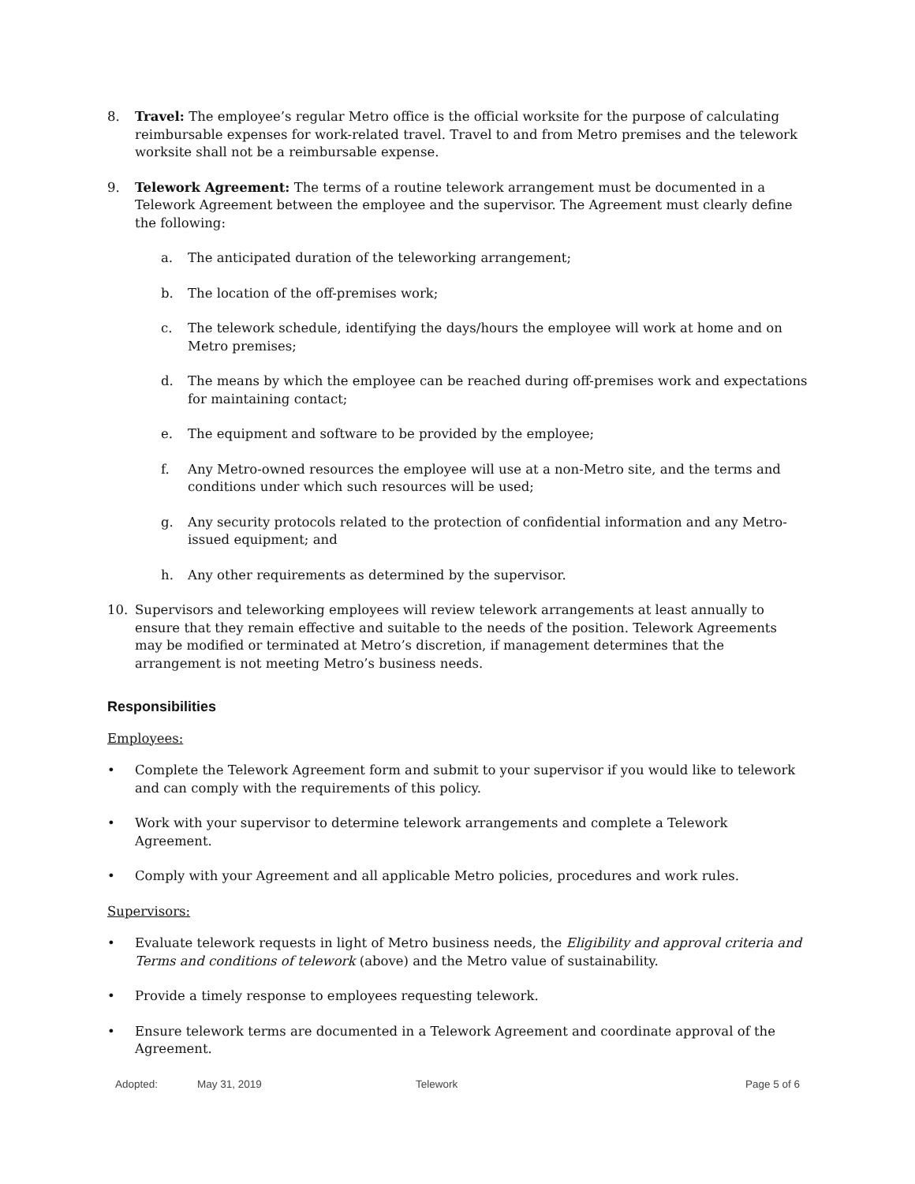8. Travel: The employee’s regular Metro office is the official worksite for the purpose of calculating reimbursable expenses for work-related travel. Travel to and from Metro premises and the telework worksite shall not be a reimbursable expense.
9. Telework Agreement: The terms of a routine telework arrangement must be documented in a Telework Agreement between the employee and the supervisor. The Agreement must clearly define the following:
a. The anticipated duration of the teleworking arrangement;
b. The location of the off-premises work;
c. The telework schedule, identifying the days/hours the employee will work at home and on Metro premises;
d. The means by which the employee can be reached during off-premises work and expectations for maintaining contact;
e. The equipment and software to be provided by the employee;
f. Any Metro-owned resources the employee will use at a non-Metro site, and the terms and conditions under which such resources will be used;
g. Any security protocols related to the protection of confidential information and any Metro-issued equipment; and
h. Any other requirements as determined by the supervisor.
10. Supervisors and teleworking employees will review telework arrangements at least annually to ensure that they remain effective and suitable to the needs of the position. Telework Agreements may be modified or terminated at Metro’s discretion, if management determines that the arrangement is not meeting Metro’s business needs.
Responsibilities
Employees:
• Complete the Telework Agreement form and submit to your supervisor if you would like to telework and can comply with the requirements of this policy.
• Work with your supervisor to determine telework arrangements and complete a Telework Agreement.
• Comply with your Agreement and all applicable Metro policies, procedures and work rules.
Supervisors:
• Evaluate telework requests in light of Metro business needs, the Eligibility and approval criteria and Terms and conditions of telework (above) and the Metro value of sustainability.
• Provide a timely response to employees requesting telework.
• Ensure telework terms are documented in a Telework Agreement and coordinate approval of the Agreement.
Adopted: May 31, 2019 Telework Page 5 of 6